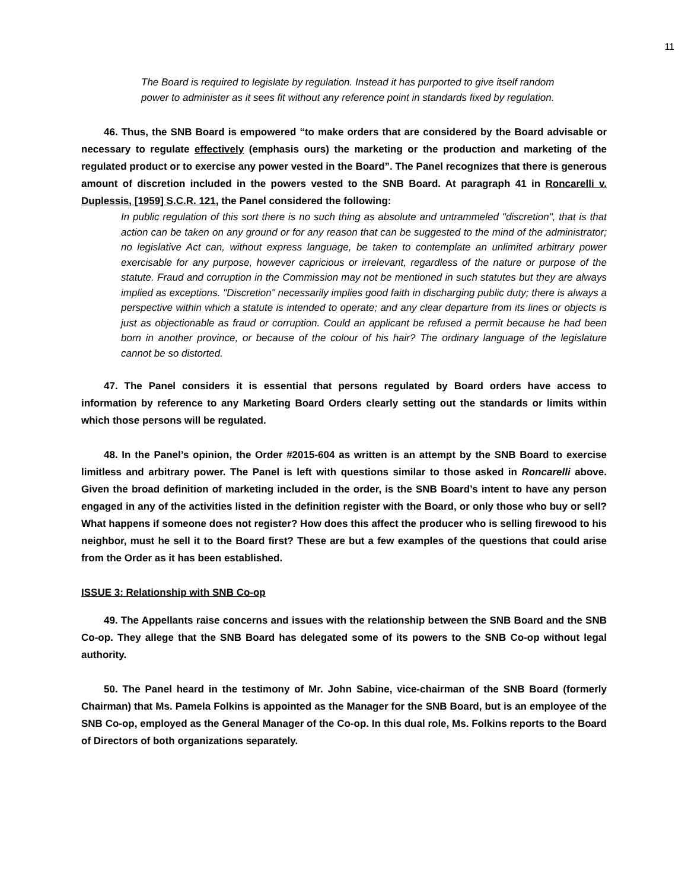11
The Board is required to legislate by regulation. Instead it has purported to give itself random power to administer as it sees fit without any reference point in standards fixed by regulation.
46. Thus, the SNB Board is empowered “to make orders that are considered by the Board advisable or necessary to regulate effectively (emphasis ours) the marketing or the production and marketing of the regulated product or to exercise any power vested in the Board”. The Panel recognizes that there is generous amount of discretion included in the powers vested to the SNB Board. At paragraph 41 in Roncarelli v. Duplessis, [1959] S.C.R. 121, the Panel considered the following:
In public regulation of this sort there is no such thing as absolute and untrammeled "discretion", that is that action can be taken on any ground or for any reason that can be suggested to the mind of the administrator; no legislative Act can, without express language, be taken to contemplate an unlimited arbitrary power exercisable for any purpose, however capricious or irrelevant, regardless of the nature or purpose of the statute. Fraud and corruption in the Commission may not be mentioned in such statutes but they are always implied as exceptions. "Discretion" necessarily implies good faith in discharging public duty; there is always a perspective within which a statute is intended to operate; and any clear departure from its lines or objects is just as objectionable as fraud or corruption. Could an applicant be refused a permit because he had been born in another province, or because of the colour of his hair? The ordinary language of the legislature cannot be so distorted.
47. The Panel considers it is essential that persons regulated by Board orders have access to information by reference to any Marketing Board Orders clearly setting out the standards or limits within which those persons will be regulated.
48. In the Panel’s opinion, the Order #2015-604 as written is an attempt by the SNB Board to exercise limitless and arbitrary power. The Panel is left with questions similar to those asked in Roncarelli above. Given the broad definition of marketing included in the order, is the SNB Board’s intent to have any person engaged in any of the activities listed in the definition register with the Board, or only those who buy or sell? What happens if someone does not register? How does this affect the producer who is selling firewood to his neighbor, must he sell it to the Board first? These are but a few examples of the questions that could arise from the Order as it has been established.
ISSUE 3: Relationship with SNB Co-op
49. The Appellants raise concerns and issues with the relationship between the SNB Board and the SNB Co-op. They allege that the SNB Board has delegated some of its powers to the SNB Co-op without legal authority.
50. The Panel heard in the testimony of Mr. John Sabine, vice-chairman of the SNB Board (formerly Chairman) that Ms. Pamela Folkins is appointed as the Manager for the SNB Board, but is an employee of the SNB Co-op, employed as the General Manager of the Co-op. In this dual role, Ms. Folkins reports to the Board of Directors of both organizations separately.